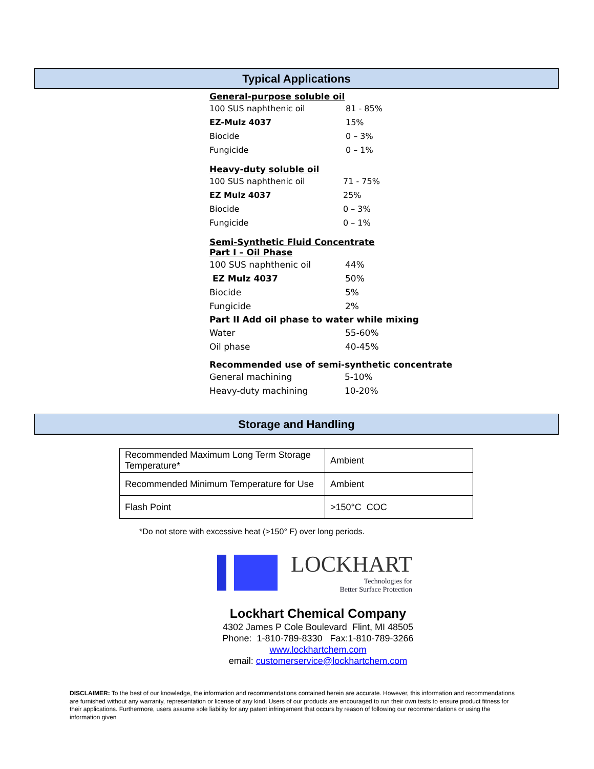Typical Applications
General-purpose soluble oil
| 100 SUS naphthenic oil | 81 - 85% |
| EZ-Mulz 4037 | 15% |
| Biocide | 0 – 3% |
| Fungicide | 0 – 1% |
Heavy-duty soluble oil
| 100 SUS naphthenic oil | 71 - 75% |
| EZ Mulz 4037 | 25% |
| Biocide | 0 – 3% |
| Fungicide | 0 – 1% |
Semi-Synthetic Fluid Concentrate
Part I – Oil Phase
| 100 SUS naphthenic oil | 44% |
| EZ Mulz 4037 | 50% |
| Biocide | 5% |
| Fungicide | 2% |
| Part II Add oil phase to water while mixing | |
| Water | 55-60% |
| Oil phase | 40-45% |
Recommended use of semi-synthetic concentrate
| General machining | 5-10% |
| Heavy-duty machining | 10-20% |
Storage and Handling
| Recommended Maximum Long Term Storage Temperature* | Ambient |
| Recommended Minimum Temperature for Use | Ambient |
| Flash Point | >150°C COC |
*Do not store with excessive heat (>150° F) over long periods.
LOCKHART
Technologies for
Better Surface Protection
Lockhart Chemical Company
4302 James P Cole Boulevard Flint, MI 48505
Phone: 1-810-789-8330 Fax:1-810-789-3266
www.lockhartchem.com
email: customerservice@lockhartchem.com
DISCLAIMER: To the best of our knowledge, the information and recommendations contained herein are accurate. However, this information and recommendations are furnished without any warranty, representation or license of any kind. Users of our products are encouraged to run their own tests to ensure product fitness for their applications. Furthermore, users assume sole liability for any patent infringement that occurs by reason of following our recommendations or using the information given